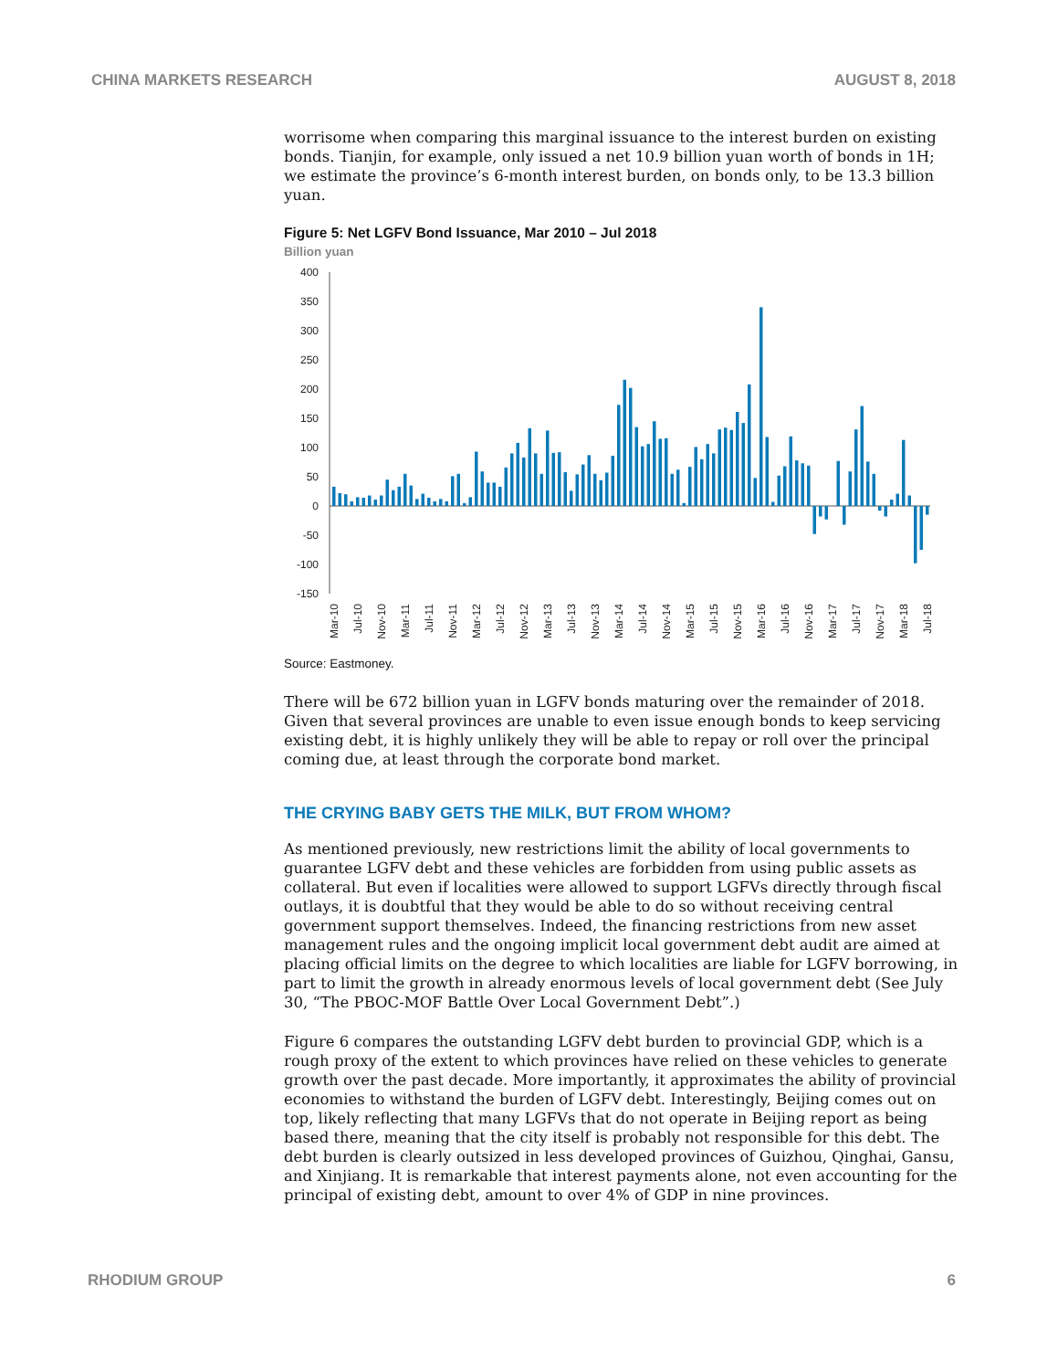CHINA MARKETS RESEARCH AUGUST 8, 2018
worrisome when comparing this marginal issuance to the interest burden on existing bonds. Tianjin, for example, only issued a net 10.9 billion yuan worth of bonds in 1H; we estimate the province’s 6-month interest burden, on bonds only, to be 13.3 billion yuan.
Figure 5: Net LGFV Bond Issuance, Mar 2010 – Jul 2018
Billion yuan
400
350
300
250
200
150
100
50
0
-50
-100
-150
Mar-10
Jul-10
Nov-10
Mar-11
Jul-11
Nov-11
Mar-12
Jul-12
Nov-12
Mar-13
Jul-13
Nov-13
Mar-14
Jul-14
Nov-14
Mar-15
Jul-15
Nov-15
Mar-16
Jul-16
Nov-16
Mar-17
Jul-17
Nov-17
Mar-18
Jul-18
Source: Eastmoney.
There will be 672 billion yuan in LGFV bonds maturing over the remainder of 2018. Given that several provinces are unable to even issue enough bonds to keep servicing existing debt, it is highly unlikely they will be able to repay or roll over the principal coming due, at least through the corporate bond market.
THE CRYING BABY GETS THE MILK, BUT FROM WHOM?
As mentioned previously, new restrictions limit the ability of local governments to guarantee LGFV debt and these vehicles are forbidden from using public assets as collateral. But even if localities were allowed to support LGFVs directly through fiscal outlays, it is doubtful that they would be able to do so without receiving central government support themselves. Indeed, the financing restrictions from new asset management rules and the ongoing implicit local government debt audit are aimed at placing official limits on the degree to which localities are liable for LGFV borrowing, in part to limit the growth in already enormous levels of local government debt (See July 30, “The PBOC-MOF Battle Over Local Government Debt”.)
Figure 6 compares the outstanding LGFV debt burden to provincial GDP, which is a rough proxy of the extent to which provinces have relied on these vehicles to generate growth over the past decade. More importantly, it approximates the ability of provincial economies to withstand the burden of LGFV debt. Interestingly, Beijing comes out on top, likely reflecting that many LGFVs that do not operate in Beijing report as being based there, meaning that the city itself is probably not responsible for this debt. The debt burden is clearly outsized in less developed provinces of Guizhou, Qinghai, Gansu, and Xinjiang. It is remarkable that interest payments alone, not even accounting for the principal of existing debt, amount to over 4% of GDP in nine provinces.
RHODIUM GROUP 6